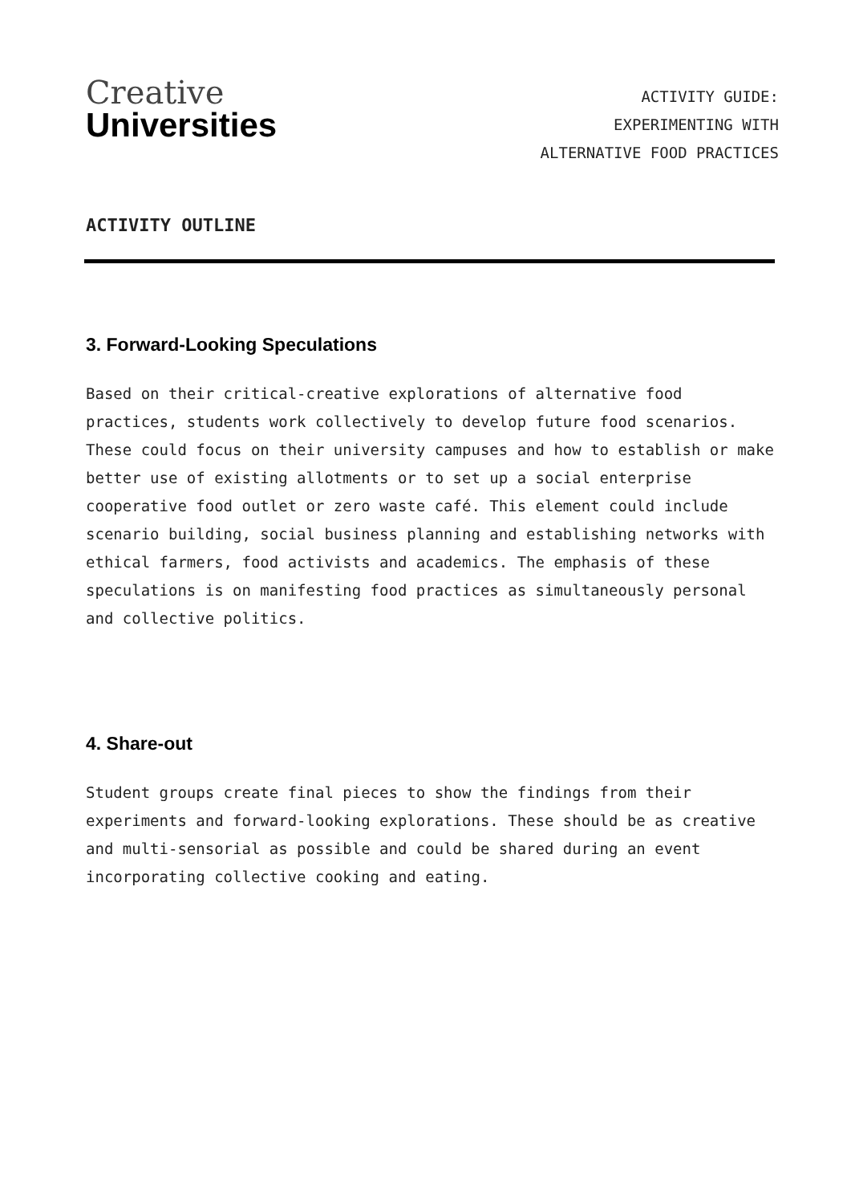Creative
Universities
ACTIVITY GUIDE:
EXPERIMENTING WITH
ALTERNATIVE FOOD PRACTICES
ACTIVITY OUTLINE
3. Forward-Looking Speculations
Based on their critical-creative explorations of alternative food practices, students work collectively to develop future food scenarios. These could focus on their university campuses and how to establish or make better use of existing allotments or to set up a social enterprise cooperative food outlet or zero waste café. This element could include scenario building, social business planning and establishing networks with ethical farmers, food activists and academics. The emphasis of these speculations is on manifesting food practices as simultaneously personal and collective politics.
4. Share-out
Student groups create final pieces to show the findings from their experiments and forward-looking explorations. These should be as creative and multi-sensorial as possible and could be shared during an event incorporating collective cooking and eating.